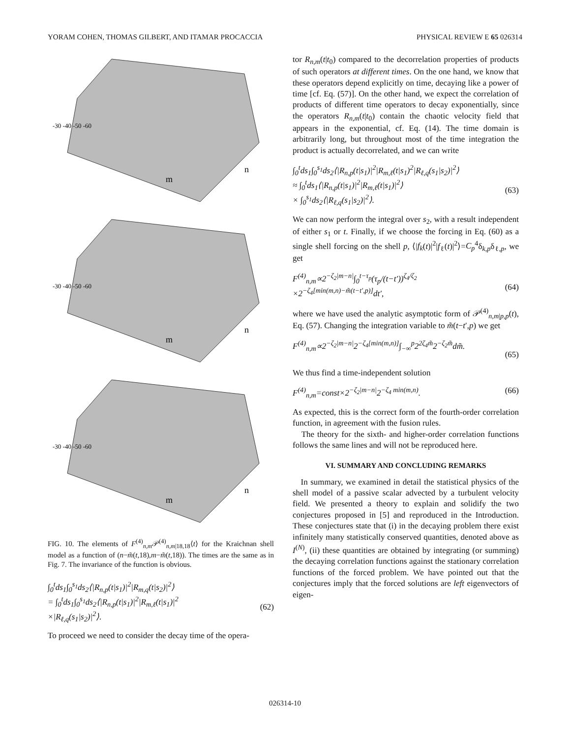YORAM COHEN, THOMAS GILBERT, AND ITAMAR PROCACCIA PHYSICAL REVIEW E 65 026314
-30 -40 -50 -60
m
n
-30 -40 -50 -60
m
n
-30 -40 -50 -60
m
n
FIG. 10. The elements of F<sup>(4)</sup><sub>n,m</sub>𝒫<sup>(4)</sup><sub>n,m|18,18</sub>⟨t⟩ for the Kraichnan shell model as a function of (n−m̃(t,18),m−m̃(t,18)). The times are the same as in Fig. 7. The invariance of the function is obvious.
∫<sub>0</sub><sup>t</sup>ds<sub>1</sub>∫<sub>0</sub><sup>s<sub>1</sub></sup>ds<sub>2</sub>⟨|R<sub>n,p</sub>(t|s<sub>1</sub>)|<sup>2</sup>|R<sub>m,q</sub>(t|s<sub>2</sub>)|<sup>2</sup>⟩
= ∫<sub>0</sub><sup>t</sup>ds<sub>1</sub>∫<sub>0</sub><sup>s<sub>1</sub></sup>ds<sub>2</sub>⟨|R<sub>n,p</sub>(t|s<sub>1</sub>)|<sup>2</sup>|R<sub>m,ℓ</sub>(t|s<sub>1</sub>)|<sup>2</sup>
×|R<sub>ℓ,q</sub>(s<sub>1</sub>|s<sub>2</sub>)|<sup>2</sup>⟩.
(62)
To proceed we need to consider the decay time of the opera-
tor R<sub>n,m</sub>(t|t<sub>0</sub>) compared to the decorrelation properties of products of such operators at different times. On the one hand, we know that these operators depend explicitly on time, decaying like a power of time [cf. Eq. (57)]. On the other hand, we expect the correlation of products of different time operators to decay exponentially, since the operators R<sub>n,m</sub>(t|t<sub>0</sub>) contain the chaotic velocity field that appears in the exponential, cf. Eq. (14). The time domain is arbitrarily long, but throughout most of the time integration the product is actually decorrelated, and we can write
∫<sub>0</sub><sup>t</sup>ds<sub>1</sub>∫<sub>0</sub><sup>s<sub>1</sub></sup>ds<sub>2</sub>⟨|R<sub>n,p</sub>(t|s<sub>1</sub>)|<sup>2</sup>|R<sub>m,ℓ</sub>(t|s<sub>1</sub>)<sup>2</sup>|R<sub>ℓ,q</sub>(s<sub>1</sub>|s<sub>2</sub>)|<sup>2</sup>⟩
≈ ∫<sub>0</sub><sup>t</sup>ds<sub>1</sub>⟨|R<sub>n,p</sub>(t|s<sub>1</sub>)|<sup>2</sup>|R<sub>m,ℓ</sub>(t|s<sub>1</sub>)|<sup>2</sup>⟩
× ∫<sub>0</sub><sup>s<sub>1</sub></sup>ds<sub>2</sub>⟨|R<sub>ℓ,q</sub>(s<sub>1</sub>|s<sub>2</sub>)|<sup>2</sup>⟩.
(63)
We can now perform the integral over s<sub>2</sub>, with a result independent of either s<sub>1</sub> or t. Finally, if we choose the forcing in Eq. (60) as a single shell forcing on the shell p, ⟨|f<sub>k</sub>(t)|<sup>2</sup>|f<sub>ℓ</sub>(t)|<sup>2</sup>⟩=C<sub>p</sub><sup>4</sup>δ<sub>k,p</sub>δ<sub>ℓ,p</sub>, we get
F<sup>(4)</sup><sub>n,m</sub>∝2<sup>−ζ<sub>2</sub>|m−n|</sup>∫<sub>0</sub><sup>t−τ<sub>p</sub></sup>(τ<sub>p</sub>/(t−t′))<sup>ζ<sub>4</sub>/ζ<sub>2</sub></sup>
×2<sup>−ζ<sub>4</sub>[min(m,n)−m̃(t−t′,p)]</sup>dt′,
(64)
where we have used the analytic asymptotic form of 𝒫<sup>(4)</sup><sub>n,m|p,p</sub>(t), Eq. (57). Changing the integration variable to m̃(t−t′,p) we get
F<sup>(4)</sup><sub>n,m</sub>∝2<sup>−ζ<sub>2</sub>|m−n|</sup>2<sup>−ζ<sub>4</sub>[min(m,n)]</sup>∫<sub>−∞</sub><sup>p</sup>2<sup>2ζ<sub>4</sub>m̃</sup>2<sup>−ζ<sub>2</sub>m̃</sup>dm̃.
(65)
We thus find a time-independent solution
F<sup>(4)</sup><sub>n,m</sub>=const×2<sup>−ζ<sub>2</sub>|m−n|</sup>2<sup>−ζ<sub>4</sub> min(m,n)</sup>. (66)
As expected, this is the correct form of the fourth-order correlation function, in agreement with the fusion rules.
The theory for the sixth- and higher-order correlation functions follows the same lines and will not be reproduced here.
VI. SUMMARY AND CONCLUDING REMARKS
In summary, we examined in detail the statistical physics of the shell model of a passive scalar advected by a turbulent velocity field. We presented a theory to explain and solidify the two conjectures proposed in [5] and reproduced in the Introduction. These conjectures state that (i) in the decaying problem there exist infinitely many statistically conserved quantities, denoted above as I<sup>(N)</sup>, (ii) these quantities are obtained by integrating (or summing) the decaying correlation functions against the stationary correlation functions of the forced problem. We have pointed out that the conjectures imply that the forced solutions are left eigenvectors of eigen-
026314-10